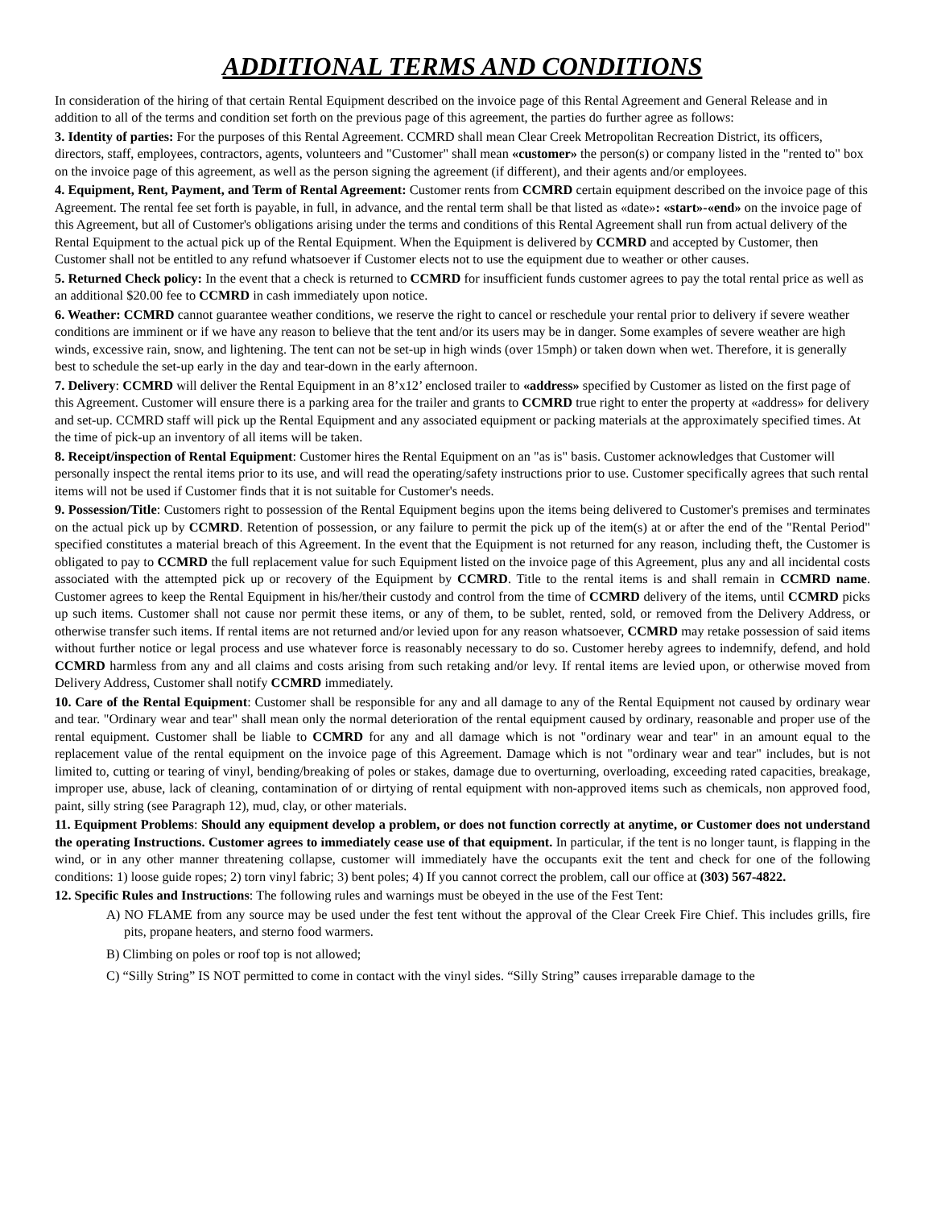ADDITIONAL TERMS AND CONDITIONS
In consideration of the hiring of that certain Rental Equipment described on the invoice page of this Rental Agreement and General Release and in addition to all of the terms and condition set forth on the previous page of this agreement, the parties do further agree as follows:
3. Identity of parties: For the purposes of this Rental Agreement. CCMRD shall mean Clear Creek Metropolitan Recreation District, its officers, directors, staff, employees, contractors, agents, volunteers and "Customer" shall mean «customer» the person(s) or company listed in the "rented to" box on the invoice page of this agreement, as well as the person signing the agreement (if different), and their agents and/or employees.
4. Equipment, Rent, Payment, and Term of Rental Agreement: Customer rents from CCMRD certain equipment described on the invoice page of this Agreement. The rental fee set forth is payable, in full, in advance, and the rental term shall be that listed as «date»: «start»-«end» on the invoice page of this Agreement, but all of Customer's obligations arising under the terms and conditions of this Rental Agreement shall run from actual delivery of the Rental Equipment to the actual pick up of the Rental Equipment. When the Equipment is delivered by CCMRD and accepted by Customer, then Customer shall not be entitled to any refund whatsoever if Customer elects not to use the equipment due to weather or other causes.
5. Returned Check policy: In the event that a check is returned to CCMRD for insufficient funds customer agrees to pay the total rental price as well as an additional $20.00 fee to CCMRD in cash immediately upon notice.
6. Weather: CCMRD cannot guarantee weather conditions, we reserve the right to cancel or reschedule your rental prior to delivery if severe weather conditions are imminent or if we have any reason to believe that the tent and/or its users may be in danger. Some examples of severe weather are high winds, excessive rain, snow, and lightening. The tent can not be set-up in high winds (over 15mph) or taken down when wet. Therefore, it is generally best to schedule the set-up early in the day and tear-down in the early afternoon.
7. Delivery: CCMRD will deliver the Rental Equipment in an 8’x12’ enclosed trailer to «address» specified by Customer as listed on the first page of this Agreement. Customer will ensure there is a parking area for the trailer and grants to CCMRD true right to enter the property at «address» for delivery and set-up. CCMRD staff will pick up the Rental Equipment and any associated equipment or packing materials at the approximately specified times. At the time of pick-up an inventory of all items will be taken.
8. Receipt/inspection of Rental Equipment: Customer hires the Rental Equipment on an "as is" basis. Customer acknowledges that Customer will personally inspect the rental items prior to its use, and will read the operating/safety instructions prior to use. Customer specifically agrees that such rental items will not be used if Customer finds that it is not suitable for Customer's needs.
9. Possession/Title: Customers right to possession of the Rental Equipment begins upon the items being delivered to Customer's premises and terminates on the actual pick up by CCMRD. Retention of possession, or any failure to permit the pick up of the item(s) at or after the end of the "Rental Period" specified constitutes a material breach of this Agreement. In the event that the Equipment is not returned for any reason, including theft, the Customer is obligated to pay to CCMRD the full replacement value for such Equipment listed on the invoice page of this Agreement, plus any and all incidental costs associated with the attempted pick up or recovery of the Equipment by CCMRD. Title to the rental items is and shall remain in CCMRD name. Customer agrees to keep the Rental Equipment in his/her/their custody and control from the time of CCMRD delivery of the items, until CCMRD picks up such items. Customer shall not cause nor permit these items, or any of them, to be sublet, rented, sold, or removed from the Delivery Address, or otherwise transfer such items. If rental items are not returned and/or levied upon for any reason whatsoever, CCMRD may retake possession of said items without further notice or legal process and use whatever force is reasonably necessary to do so. Customer hereby agrees to indemnify, defend, and hold CCMRD harmless from any and all claims and costs arising from such retaking and/or levy. If rental items are levied upon, or otherwise moved from Delivery Address, Customer shall notify CCMRD immediately.
10. Care of the Rental Equipment: Customer shall be responsible for any and all damage to any of the Rental Equipment not caused by ordinary wear and tear. "Ordinary wear and tear" shall mean only the normal deterioration of the rental equipment caused by ordinary, reasonable and proper use of the rental equipment. Customer shall be liable to CCMRD for any and all damage which is not "ordinary wear and tear" in an amount equal to the replacement value of the rental equipment on the invoice page of this Agreement. Damage which is not "ordinary wear and tear" includes, but is not limited to, cutting or tearing of vinyl, bending/breaking of poles or stakes, damage due to overturning, overloading, exceeding rated capacities, breakage, improper use, abuse, lack of cleaning, contamination of or dirtying of rental equipment with non-approved items such as chemicals, non approved food, paint, silly string (see Paragraph 12), mud, clay, or other materials.
11. Equipment Problems: Should any equipment develop a problem, or does not function correctly at anytime, or Customer does not understand the operating Instructions. Customer agrees to immediately cease use of that equipment. In particular, if the tent is no longer taunt, is flapping in the wind, or in any other manner threatening collapse, customer will immediately have the occupants exit the tent and check for one of the following conditions: 1) loose guide ropes; 2) torn vinyl fabric; 3) bent poles; 4) If you cannot correct the problem, call our office at (303) 567-4822.
12. Specific Rules and Instructions: The following rules and warnings must be obeyed in the use of the Fest Tent:
A) NO FLAME from any source may be used under the fest tent without the approval of the Clear Creek Fire Chief. This includes grills, fire pits, propane heaters, and sterno food warmers.
B) Climbing on poles or roof top is not allowed;
C) “Silly String” IS NOT permitted to come in contact with the vinyl sides. “Silly String” causes irreparable damage to the